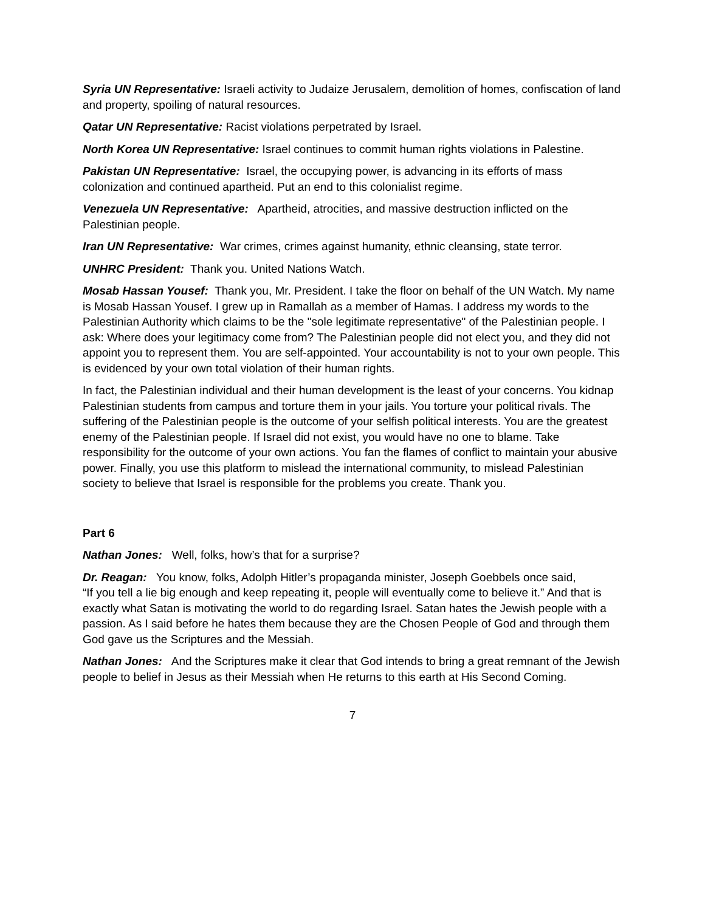Syria UN Representative: Israeli activity to Judaize Jerusalem, demolition of homes, confiscation of land and property, spoiling of natural resources.
Qatar UN Representative: Racist violations perpetrated by Israel.
North Korea UN Representative: Israel continues to commit human rights violations in Palestine.
Pakistan UN Representative: Israel, the occupying power, is advancing in its efforts of mass colonization and continued apartheid. Put an end to this colonialist regime.
Venezuela UN Representative: Apartheid, atrocities, and massive destruction inflicted on the Palestinian people.
Iran UN Representative: War crimes, crimes against humanity, ethnic cleansing, state terror.
UNHRC President: Thank you. United Nations Watch.
Mosab Hassan Yousef: Thank you, Mr. President. I take the floor on behalf of the UN Watch. My name is Mosab Hassan Yousef. I grew up in Ramallah as a member of Hamas. I address my words to the Palestinian Authority which claims to be the "sole legitimate representative" of the Palestinian people. I ask: Where does your legitimacy come from? The Palestinian people did not elect you, and they did not appoint you to represent them. You are self-appointed. Your accountability is not to your own people. This is evidenced by your own total violation of their human rights.
In fact, the Palestinian individual and their human development is the least of your concerns. You kidnap Palestinian students from campus and torture them in your jails. You torture your political rivals. The suffering of the Palestinian people is the outcome of your selfish political interests. You are the greatest enemy of the Palestinian people. If Israel did not exist, you would have no one to blame. Take responsibility for the outcome of your own actions. You fan the flames of conflict to maintain your abusive power. Finally, you use this platform to mislead the international community, to mislead Palestinian society to believe that Israel is responsible for the problems you create. Thank you.
Part 6
Nathan Jones: Well, folks, how’s that for a surprise?
Dr. Reagan: You know, folks, Adolph Hitler’s propaganda minister, Joseph Goebbels once said,
“If you tell a lie big enough and keep repeating it, people will eventually come to believe it.” And that is exactly what Satan is motivating the world to do regarding Israel. Satan hates the Jewish people with a passion. As I said before he hates them because they are the Chosen People of God and through them God gave us the Scriptures and the Messiah.
Nathan Jones: And the Scriptures make it clear that God intends to bring a great remnant of the Jewish people to belief in Jesus as their Messiah when He returns to this earth at His Second Coming.
7